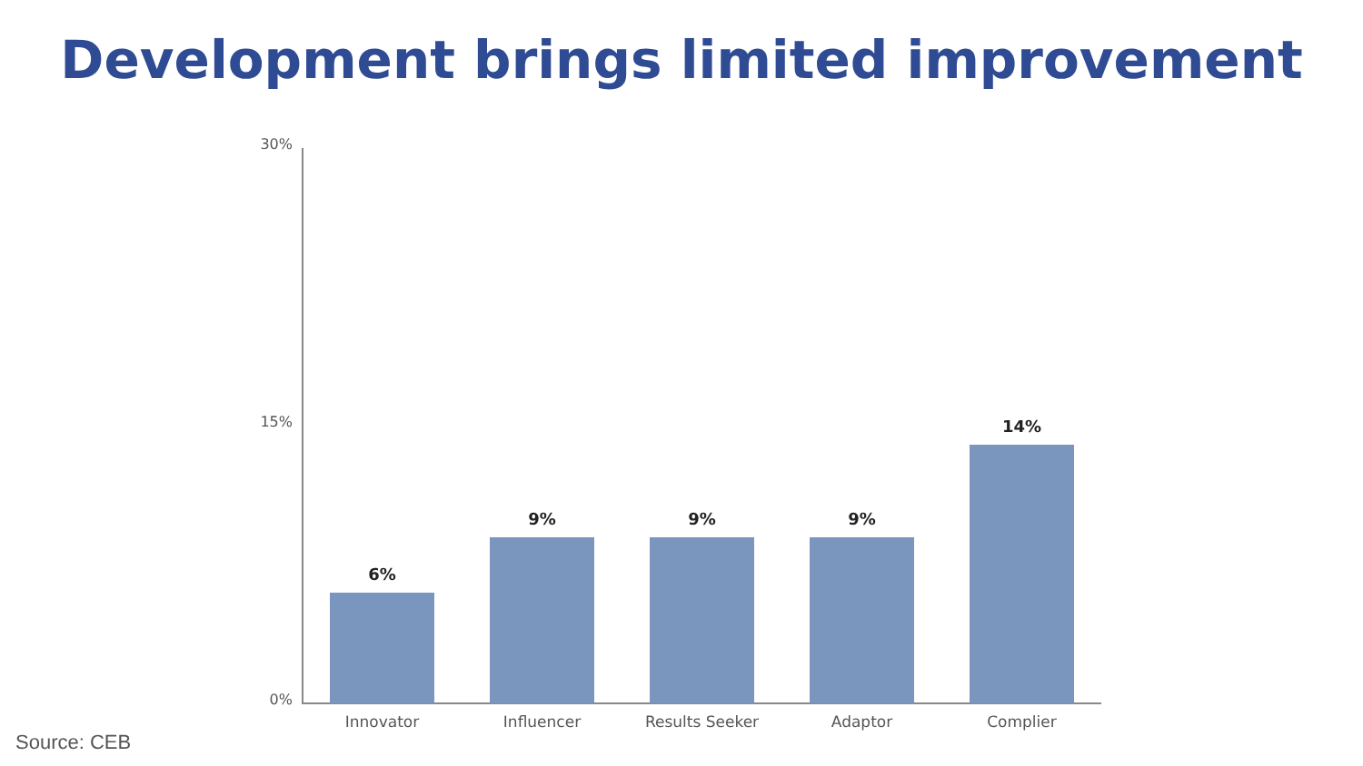Development brings limited improvement
30%
15%
0%
6%
9% 9% 9%
14%
Innovator Influencer Results Seeker Adaptor Complier
Source: CEB